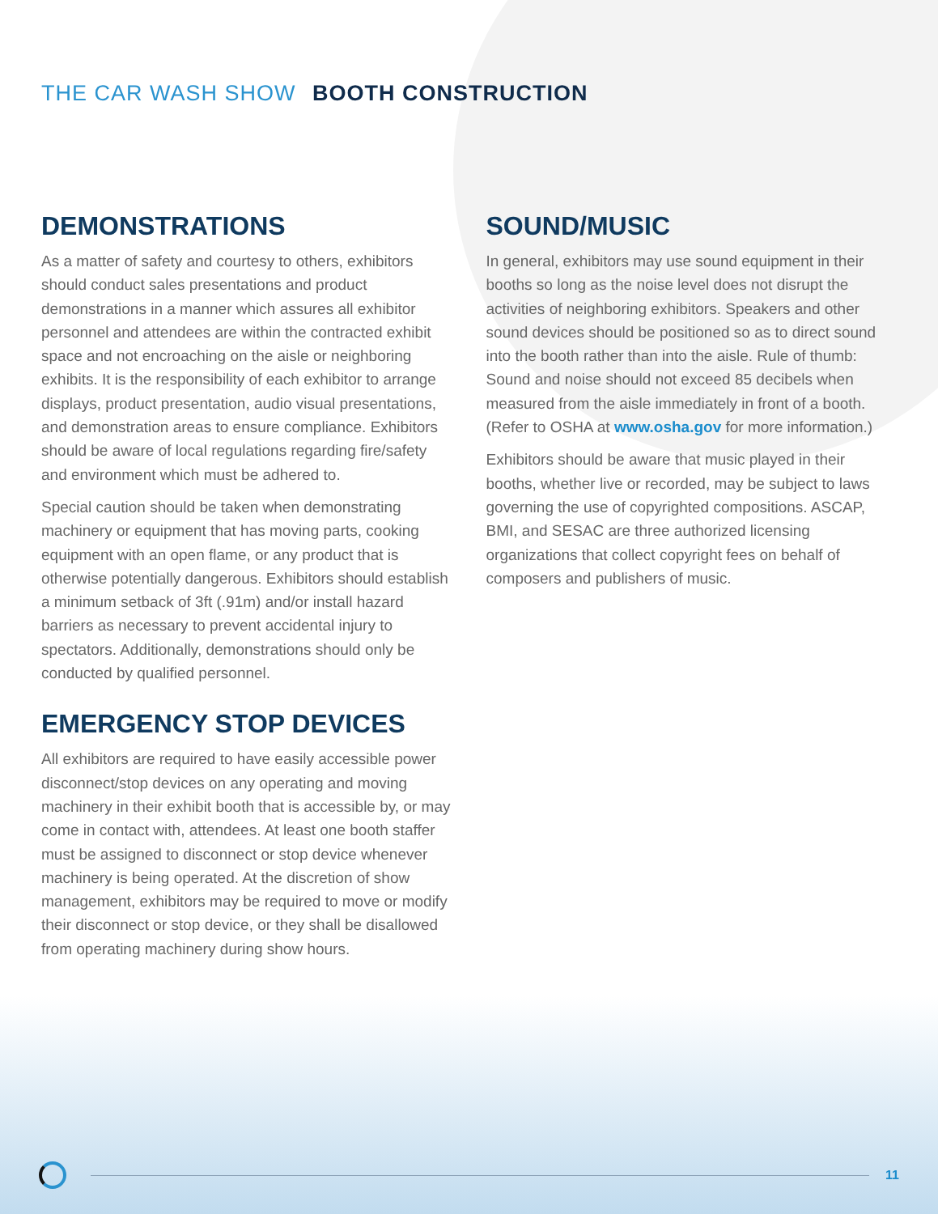THE CAR WASH SHOW BOOTH CONSTRUCTION
DEMONSTRATIONS
As a matter of safety and courtesy to others, exhibitors should conduct sales presentations and product demonstrations in a manner which assures all exhibitor personnel and attendees are within the contracted exhibit space and not encroaching on the aisle or neighboring exhibits. It is the responsibility of each exhibitor to arrange displays, product presentation, audio visual presentations, and demonstration areas to ensure compliance. Exhibitors should be aware of local regulations regarding fire/safety and environment which must be adhered to.
Special caution should be taken when demonstrating machinery or equipment that has moving parts, cooking equipment with an open flame, or any product that is otherwise potentially dangerous. Exhibitors should establish a minimum setback of 3ft (.91m) and/or install hazard barriers as necessary to prevent accidental injury to spectators. Additionally, demonstrations should only be conducted by qualified personnel.
EMERGENCY STOP DEVICES
All exhibitors are required to have easily accessible power disconnect/stop devices on any operating and moving machinery in their exhibit booth that is accessible by, or may come in contact with, attendees. At least one booth staffer must be assigned to disconnect or stop device whenever machinery is being operated. At the discretion of show management, exhibitors may be required to move or modify their disconnect or stop device, or they shall be disallowed from operating machinery during show hours.
SOUND/MUSIC
In general, exhibitors may use sound equipment in their booths so long as the noise level does not disrupt the activities of neighboring exhibitors. Speakers and other sound devices should be positioned so as to direct sound into the booth rather than into the aisle. Rule of thumb: Sound and noise should not exceed 85 decibels when measured from the aisle immediately in front of a booth. (Refer to OSHA at www.osha.gov for more information.)
Exhibitors should be aware that music played in their booths, whether live or recorded, may be subject to laws governing the use of copyrighted compositions. ASCAP, BMI, and SESAC are three authorized licensing organizations that collect copyright fees on behalf of composers and publishers of music.
11